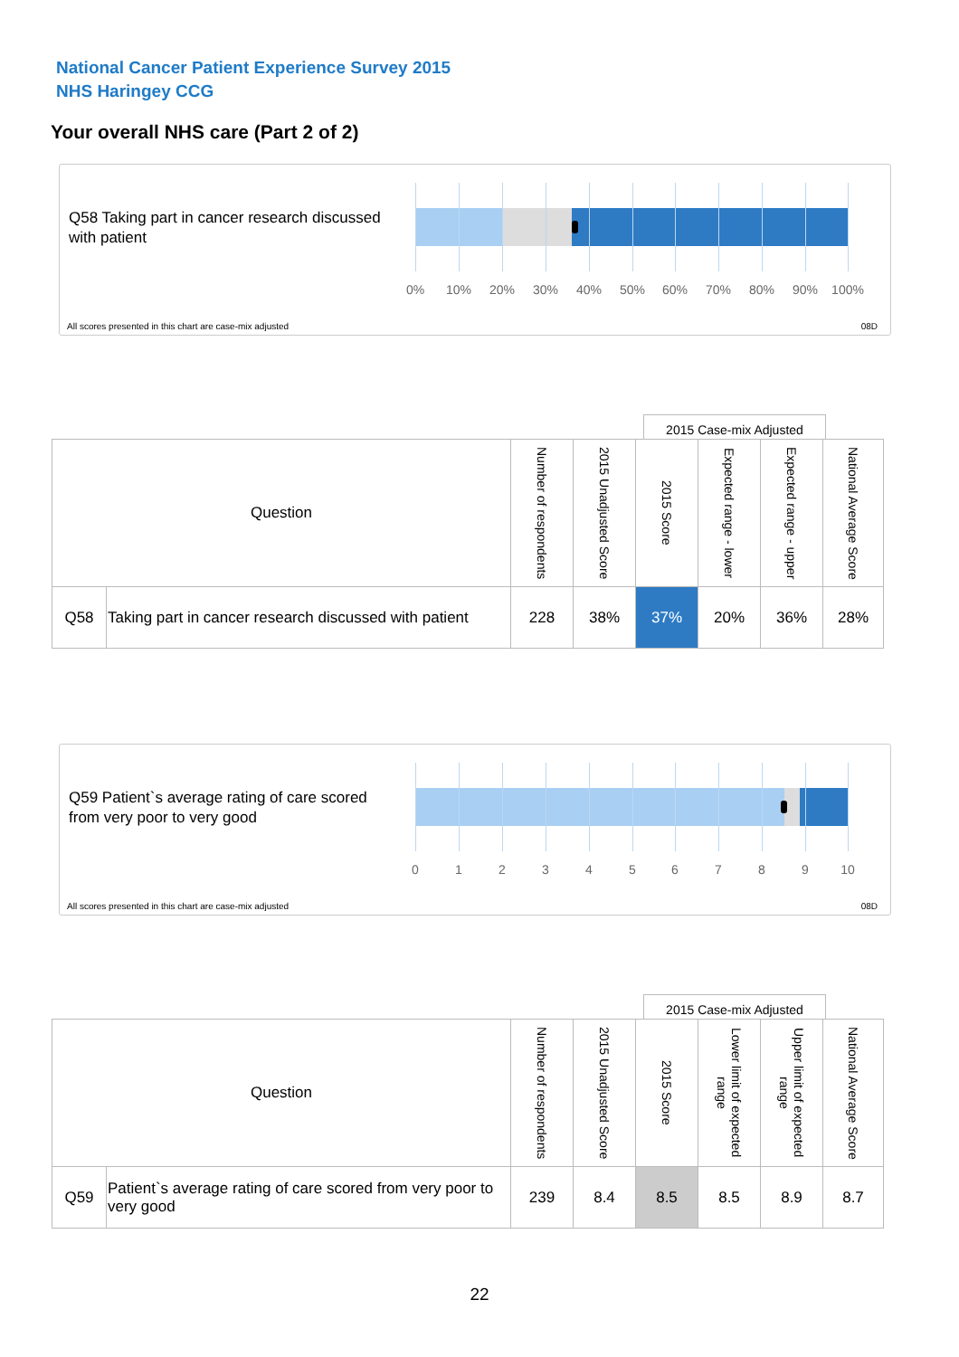National Cancer Patient Experience Survey 2015
NHS Haringey CCG
Your overall NHS care (Part 2 of 2)
Q58 Taking part in cancer research discussed with patient
0% 10% 20% 30% 40% 50% 60% 70% 80% 90% 100%
All scores presented in this chart are case-mix adjusted
08D
2015 Case-mix Adjusted
| Question | | Number of respondents | 2015 Unadjusted Score | 2015 Score | Expected range - lower | Expected range - upper | National Average Score |
| --- | --- | --- | --- | --- | --- | --- | --- |
| Q58 | Taking part in cancer research discussed with patient | 228 | 38% | 37% | 20% | 36% | 28% |
Q59 Patient`s average rating of care scored from very poor to very good
0 1 2 3 4 5 6 7 8 9 10
All scores presented in this chart are case-mix adjusted
08D
2015 Case-mix Adjusted
| Question | | Number of respondents | 2015 Unadjusted Score | 2015 Score | Lower limit of expected range | Upper limit of expected range | National Average Score |
| --- | --- | --- | --- | --- | --- | --- | --- |
| Q59 | Patient`s average rating of care scored from very poor to very good | 239 | 8.4 | 8.5 | 8.5 | 8.9 | 8.7 |
22